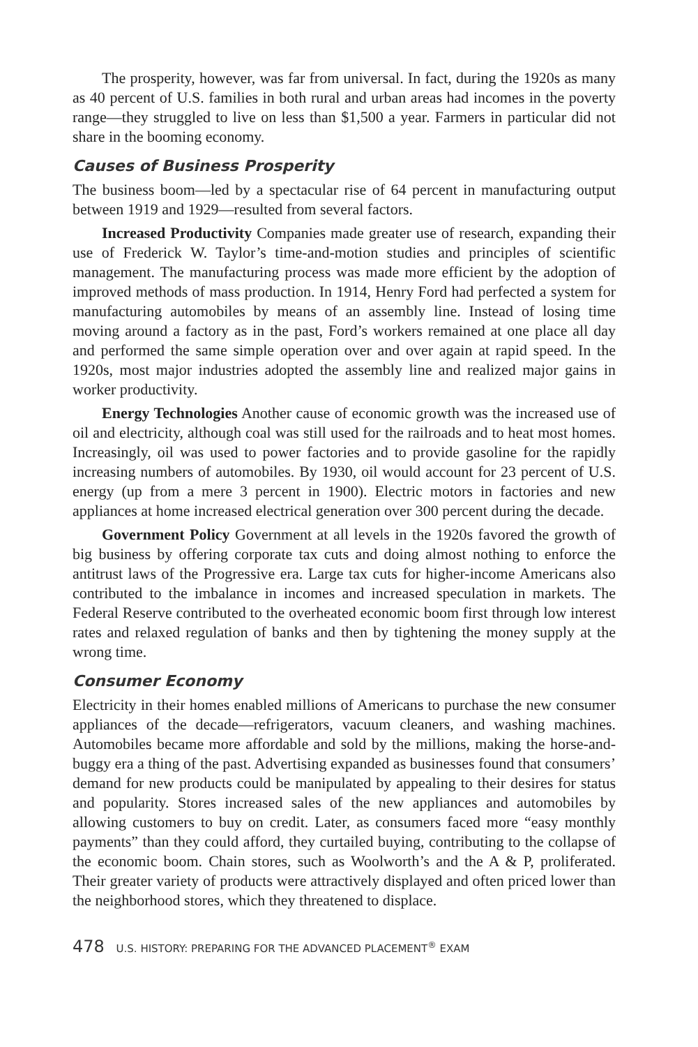The prosperity, however, was far from universal. In fact, during the 1920s as many as 40 percent of U.S. families in both rural and urban areas had incomes in the poverty range—they struggled to live on less than $1,500 a year. Farmers in particular did not share in the booming economy.
Causes of Business Prosperity
The business boom—led by a spectacular rise of 64 percent in manufacturing output between 1919 and 1929—resulted from several factors.
Increased Productivity Companies made greater use of research, expanding their use of Frederick W. Taylor’s time-and-motion studies and principles of scientific management. The manufacturing process was made more efficient by the adoption of improved methods of mass production. In 1914, Henry Ford had perfected a system for manufacturing automobiles by means of an assembly line. Instead of losing time moving around a factory as in the past, Ford’s workers remained at one place all day and performed the same simple operation over and over again at rapid speed. In the 1920s, most major industries adopted the assembly line and realized major gains in worker productivity.
Energy Technologies Another cause of economic growth was the increased use of oil and electricity, although coal was still used for the railroads and to heat most homes. Increasingly, oil was used to power factories and to provide gasoline for the rapidly increasing numbers of automobiles. By 1930, oil would account for 23 percent of U.S. energy (up from a mere 3 percent in 1900). Electric motors in factories and new appliances at home increased electrical generation over 300 percent during the decade.
Government Policy Government at all levels in the 1920s favored the growth of big business by offering corporate tax cuts and doing almost nothing to enforce the antitrust laws of the Progressive era. Large tax cuts for higher-income Americans also contributed to the imbalance in incomes and increased speculation in markets. The Federal Reserve contributed to the overheated economic boom first through low interest rates and relaxed regulation of banks and then by tightening the money supply at the wrong time.
Consumer Economy
Electricity in their homes enabled millions of Americans to purchase the new consumer appliances of the decade—refrigerators, vacuum cleaners, and washing machines. Automobiles became more affordable and sold by the millions, making the horse-and-buggy era a thing of the past. Advertising expanded as businesses found that consumers’ demand for new products could be manipulated by appealing to their desires for status and popularity. Stores increased sales of the new appliances and automobiles by allowing customers to buy on credit. Later, as consumers faced more “easy monthly payments” than they could afford, they curtailed buying, contributing to the collapse of the economic boom. Chain stores, such as Woolworth’s and the A & P, proliferated. Their greater variety of products were attractively displayed and often priced lower than the neighborhood stores, which they threatened to displace.
478 U.S. HISTORY: PREPARING FOR THE ADVANCED PLACEMENT<sup>®</sup> EXAM